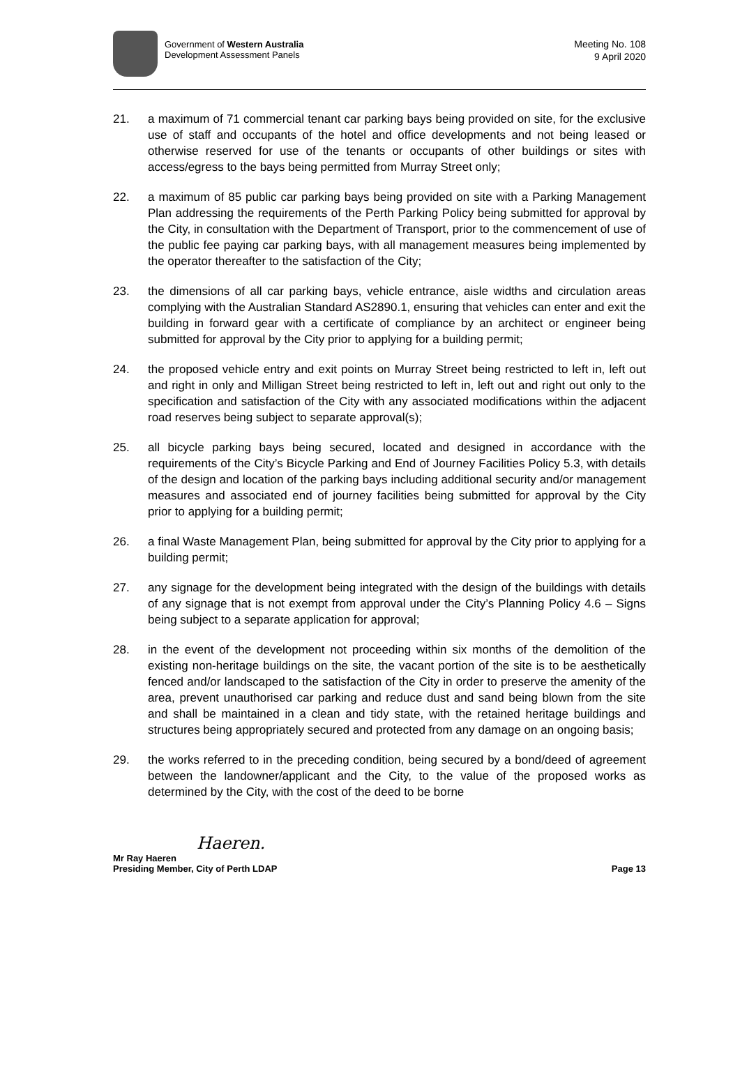Government of Western Australia
Development Assessment Panels
Meeting No. 108
9 April 2020
21. a maximum of 71 commercial tenant car parking bays being provided on site, for the exclusive use of staff and occupants of the hotel and office developments and not being leased or otherwise reserved for use of the tenants or occupants of other buildings or sites with access/egress to the bays being permitted from Murray Street only;
22. a maximum of 85 public car parking bays being provided on site with a Parking Management Plan addressing the requirements of the Perth Parking Policy being submitted for approval by the City, in consultation with the Department of Transport, prior to the commencement of use of the public fee paying car parking bays, with all management measures being implemented by the operator thereafter to the satisfaction of the City;
23. the dimensions of all car parking bays, vehicle entrance, aisle widths and circulation areas complying with the Australian Standard AS2890.1, ensuring that vehicles can enter and exit the building in forward gear with a certificate of compliance by an architect or engineer being submitted for approval by the City prior to applying for a building permit;
24. the proposed vehicle entry and exit points on Murray Street being restricted to left in, left out and right in only and Milligan Street being restricted to left in, left out and right out only to the specification and satisfaction of the City with any associated modifications within the adjacent road reserves being subject to separate approval(s);
25. all bicycle parking bays being secured, located and designed in accordance with the requirements of the City’s Bicycle Parking and End of Journey Facilities Policy 5.3, with details of the design and location of the parking bays including additional security and/or management measures and associated end of journey facilities being submitted for approval by the City prior to applying for a building permit;
26. a final Waste Management Plan, being submitted for approval by the City prior to applying for a building permit;
27. any signage for the development being integrated with the design of the buildings with details of any signage that is not exempt from approval under the City’s Planning Policy 4.6 – Signs being subject to a separate application for approval;
28. in the event of the development not proceeding within six months of the demolition of the existing non-heritage buildings on the site, the vacant portion of the site is to be aesthetically fenced and/or landscaped to the satisfaction of the City in order to preserve the amenity of the area, prevent unauthorised car parking and reduce dust and sand being blown from the site and shall be maintained in a clean and tidy state, with the retained heritage buildings and structures being appropriately secured and protected from any damage on an ongoing basis;
29. the works referred to in the preceding condition, being secured by a bond/deed of agreement between the landowner/applicant and the City, to the value of the proposed works as determined by the City, with the cost of the deed to be borne
Haeren.
Mr Ray Haeren
Presiding Member, City of Perth LDAP Page 13